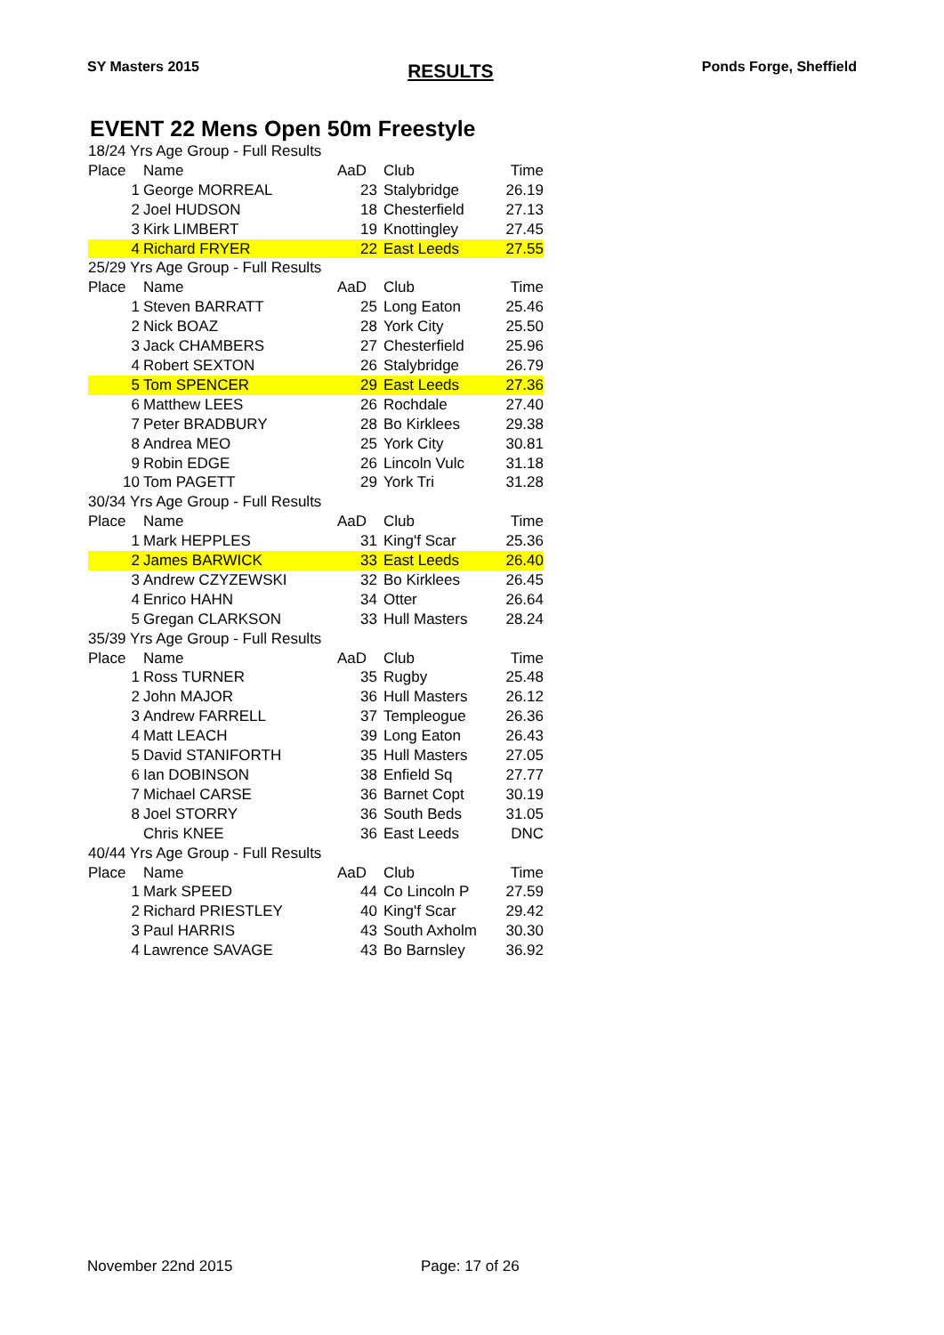SY Masters 2015 RESULTS Ponds Forge, Sheffield
EVENT 22 Mens Open 50m Freestyle
| 18/24 Yrs Age Group - Full Results | | | | |
| Place | Name | AaD | Club | Time |
| 1 | George MORREAL | 23 | Stalybridge | 26.19 |
| 2 | Joel HUDSON | 18 | Chesterfield | 27.13 |
| 3 | Kirk LIMBERT | 19 | Knottingley | 27.45 |
| 4 | Richard FRYER | 22 | East Leeds | 27.55 |
| 25/29 Yrs Age Group - Full Results | | | | |
| Place | Name | AaD | Club | Time |
| 1 | Steven BARRATT | 25 | Long Eaton | 25.46 |
| 2 | Nick BOAZ | 28 | York City | 25.50 |
| 3 | Jack CHAMBERS | 27 | Chesterfield | 25.96 |
| 4 | Robert SEXTON | 26 | Stalybridge | 26.79 |
| 5 | Tom SPENCER | 29 | East Leeds | 27.36 |
| 6 | Matthew LEES | 26 | Rochdale | 27.40 |
| 7 | Peter BRADBURY | 28 | Bo Kirklees | 29.38 |
| 8 | Andrea MEO | 25 | York City | 30.81 |
| 9 | Robin EDGE | 26 | Lincoln Vulc | 31.18 |
| 10 | Tom PAGETT | 29 | York Tri | 31.28 |
| 30/34 Yrs Age Group - Full Results | | | | |
| Place | Name | AaD | Club | Time |
| 1 | Mark HEPPLES | 31 | King'f Scar | 25.36 |
| 2 | James BARWICK | 33 | East Leeds | 26.40 |
| 3 | Andrew CZYZEWSKI | 32 | Bo Kirklees | 26.45 |
| 4 | Enrico HAHN | 34 | Otter | 26.64 |
| 5 | Gregan CLARKSON | 33 | Hull Masters | 28.24 |
| 35/39 Yrs Age Group - Full Results | | | | |
| Place | Name | AaD | Club | Time |
| 1 | Ross TURNER | 35 | Rugby | 25.48 |
| 2 | John MAJOR | 36 | Hull Masters | 26.12 |
| 3 | Andrew FARRELL | 37 | Templeogue | 26.36 |
| 4 | Matt LEACH | 39 | Long Eaton | 26.43 |
| 5 | David STANIFORTH | 35 | Hull Masters | 27.05 |
| 6 | Ian DOBINSON | 38 | Enfield Sq | 27.77 |
| 7 | Michael CARSE | 36 | Barnet Copt | 30.19 |
| 8 | Joel STORRY | 36 | South Beds | 31.05 |
| | Chris KNEE | 36 | East Leeds | DNC |
| 40/44 Yrs Age Group - Full Results | | | | |
| Place | Name | AaD | Club | Time |
| 1 | Mark SPEED | 44 | Co Lincoln P | 27.59 |
| 2 | Richard PRIESTLEY | 40 | King'f Scar | 29.42 |
| 3 | Paul HARRIS | 43 | South Axholm | 30.30 |
| 4 | Lawrence SAVAGE | 43 | Bo Barnsley | 36.92 |
November 22nd 2015 Page: 17 of 26